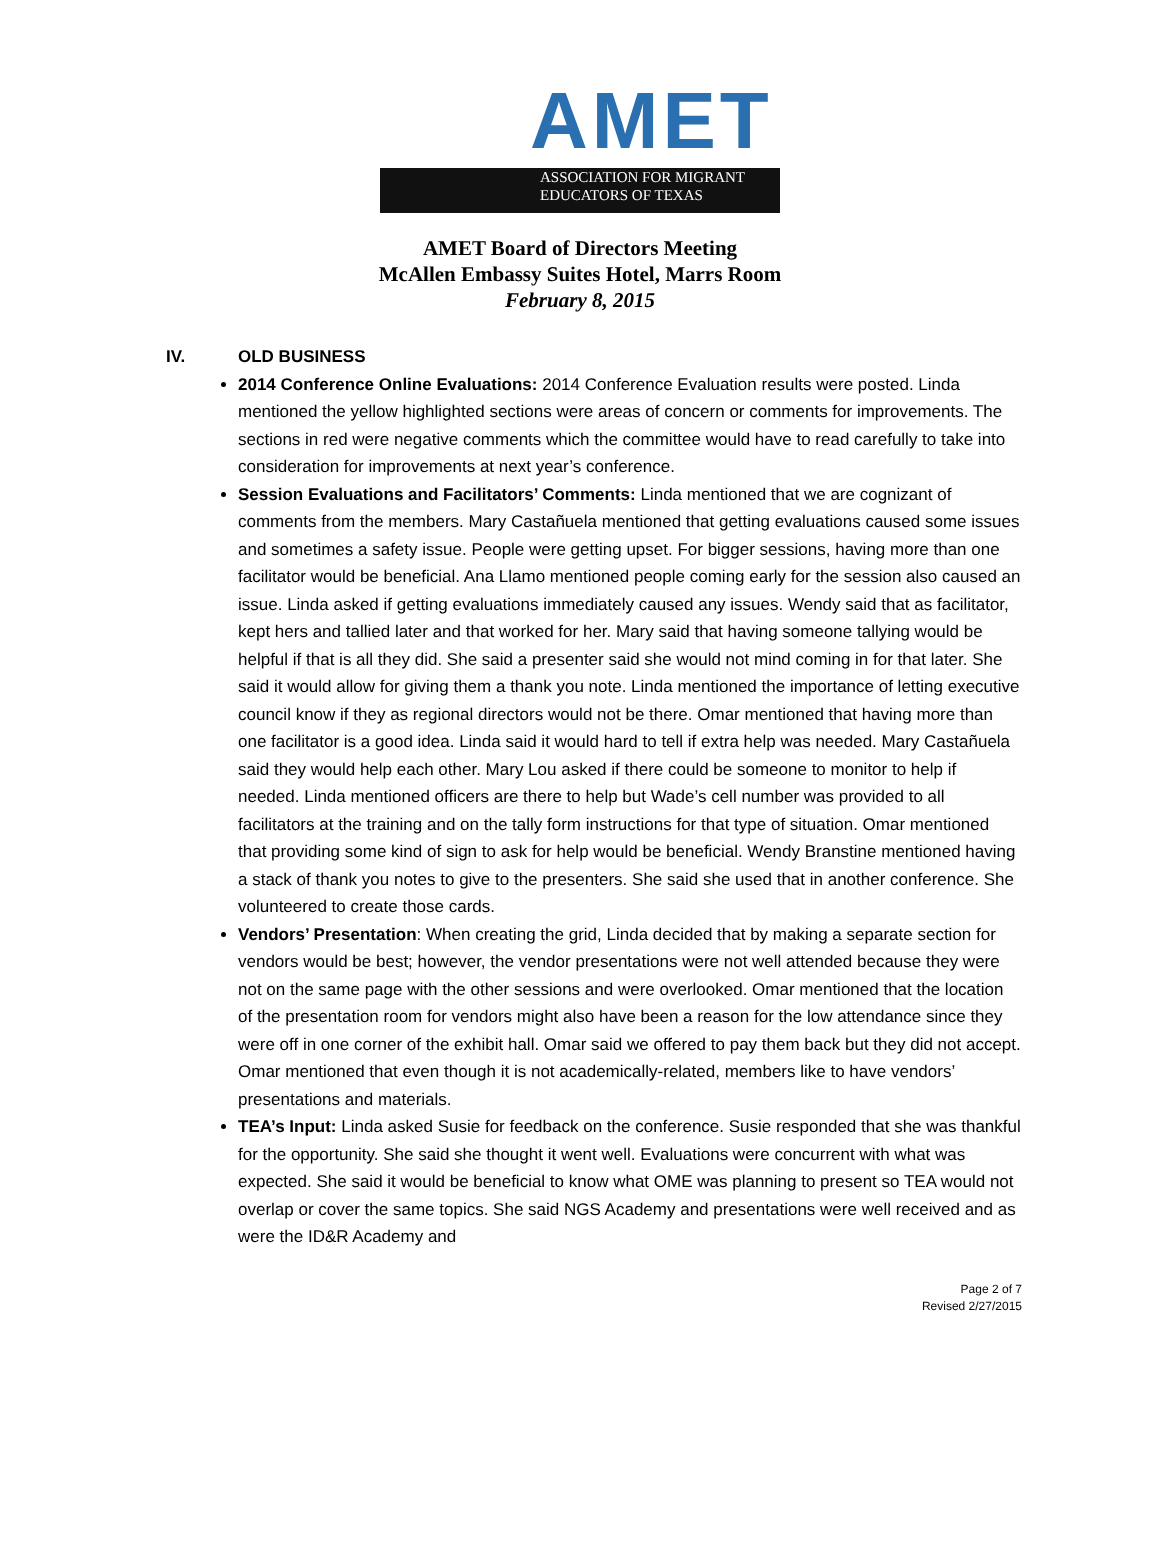AMET
ASSOCIATION FOR MIGRANT
EDUCATORS OF TEXAS
AMET Board of Directors Meeting
McAllen Embassy Suites Hotel, Marrs Room
February 8, 2015
IV. OLD BUSINESS
2014 Conference Online Evaluations: 2014 Conference Evaluation results were posted. Linda mentioned the yellow highlighted sections were areas of concern or comments for improvements. The sections in red were negative comments which the committee would have to read carefully to take into consideration for improvements at next year’s conference.
Session Evaluations and Facilitators’ Comments: Linda mentioned that we are cognizant of comments from the members. Mary Castañuela mentioned that getting evaluations caused some issues and sometimes a safety issue. People were getting upset. For bigger sessions, having more than one facilitator would be beneficial. Ana Llamo mentioned people coming early for the session also caused an issue. Linda asked if getting evaluations immediately caused any issues. Wendy said that as facilitator, kept hers and tallied later and that worked for her. Mary said that having someone tallying would be helpful if that is all they did. She said a presenter said she would not mind coming in for that later. She said it would allow for giving them a thank you note. Linda mentioned the importance of letting executive council know if they as regional directors would not be there. Omar mentioned that having more than one facilitator is a good idea. Linda said it would hard to tell if extra help was needed. Mary Castañuela said they would help each other. Mary Lou asked if there could be someone to monitor to help if needed. Linda mentioned officers are there to help but Wade’s cell number was provided to all facilitators at the training and on the tally form instructions for that type of situation. Omar mentioned that providing some kind of sign to ask for help would be beneficial. Wendy Branstine mentioned having a stack of thank you notes to give to the presenters. She said she used that in another conference. She volunteered to create those cards.
Vendors’ Presentation: When creating the grid, Linda decided that by making a separate section for vendors would be best; however, the vendor presentations were not well attended because they were not on the same page with the other sessions and were overlooked. Omar mentioned that the location of the presentation room for vendors might also have been a reason for the low attendance since they were off in one corner of the exhibit hall. Omar said we offered to pay them back but they did not accept. Omar mentioned that even though it is not academically-related, members like to have vendors’ presentations and materials.
TEA’s Input: Linda asked Susie for feedback on the conference. Susie responded that she was thankful for the opportunity. She said she thought it went well. Evaluations were concurrent with what was expected. She said it would be beneficial to know what OME was planning to present so TEA would not overlap or cover the same topics. She said NGS Academy and presentations were well received and as were the ID&R Academy and
Page 2 of 7
Revised 2/27/2015